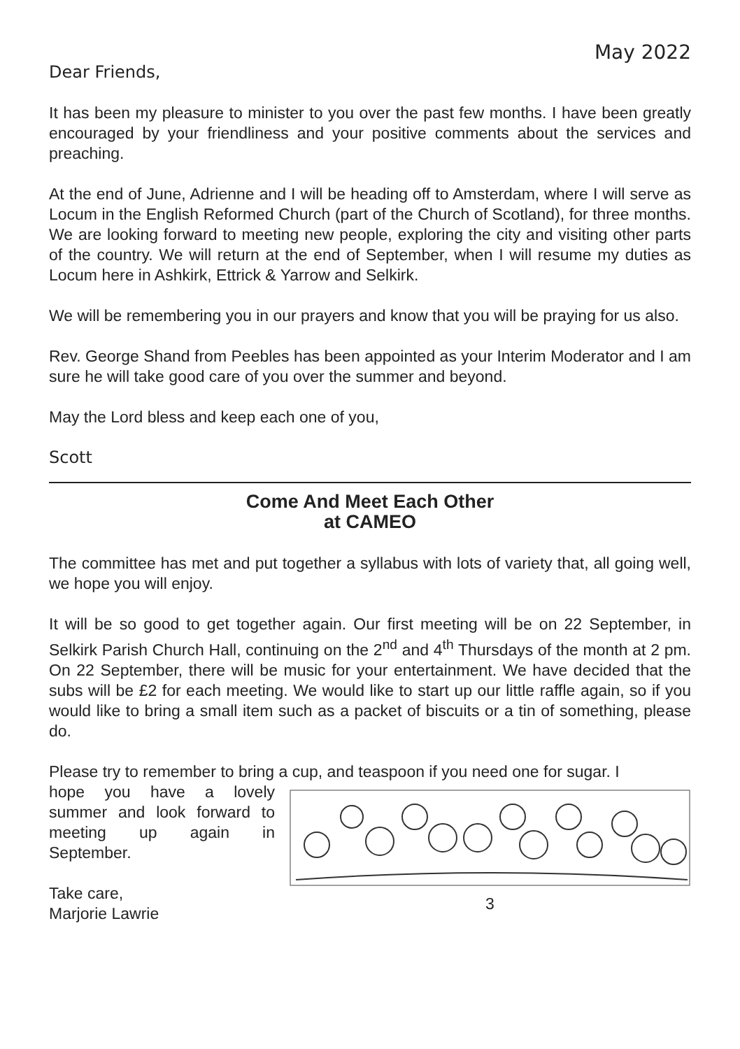May 2022
Dear Friends,
It has been my pleasure to minister to you over the past few months. I have been greatly encouraged by your friendliness and your positive comments about the services and preaching.
At the end of June, Adrienne and I will be heading off to Amsterdam, where I will serve as Locum in the English Reformed Church (part of the Church of Scotland), for three months. We are looking forward to meeting new people, exploring the city and visiting other parts of the country. We will return at the end of September, when I will resume my duties as Locum here in Ashkirk, Ettrick & Yarrow and Selkirk.
We will be remembering you in our prayers and know that you will be praying for us also.
Rev. George Shand from Peebles has been appointed as your Interim Moderator and I am sure he will take good care of you over the summer and beyond.
May the Lord bless and keep each one of you,
Scott
Come And Meet Each Other
at CAMEO
The committee has met and put together a syllabus with lots of variety that, all going well, we hope you will enjoy.
It will be so good to get together again. Our first meeting will be on 22 September, in Selkirk Parish Church Hall, continuing on the 2<sup>nd</sup> and 4<sup>th</sup> Thursdays of the month at 2 pm. On 22 September, there will be music for your entertainment. We have decided that the subs will be £2 for each meeting. We would like to start up our little raffle again, so if you would like to bring a small item such as a packet of biscuits or a tin of something, please do.
Please try to remember to bring a cup, and teaspoon if you need one for sugar. I
hope you have a lovely summer and look forward to meeting up again in September.
Take care,
Marjorie Lawrie
3